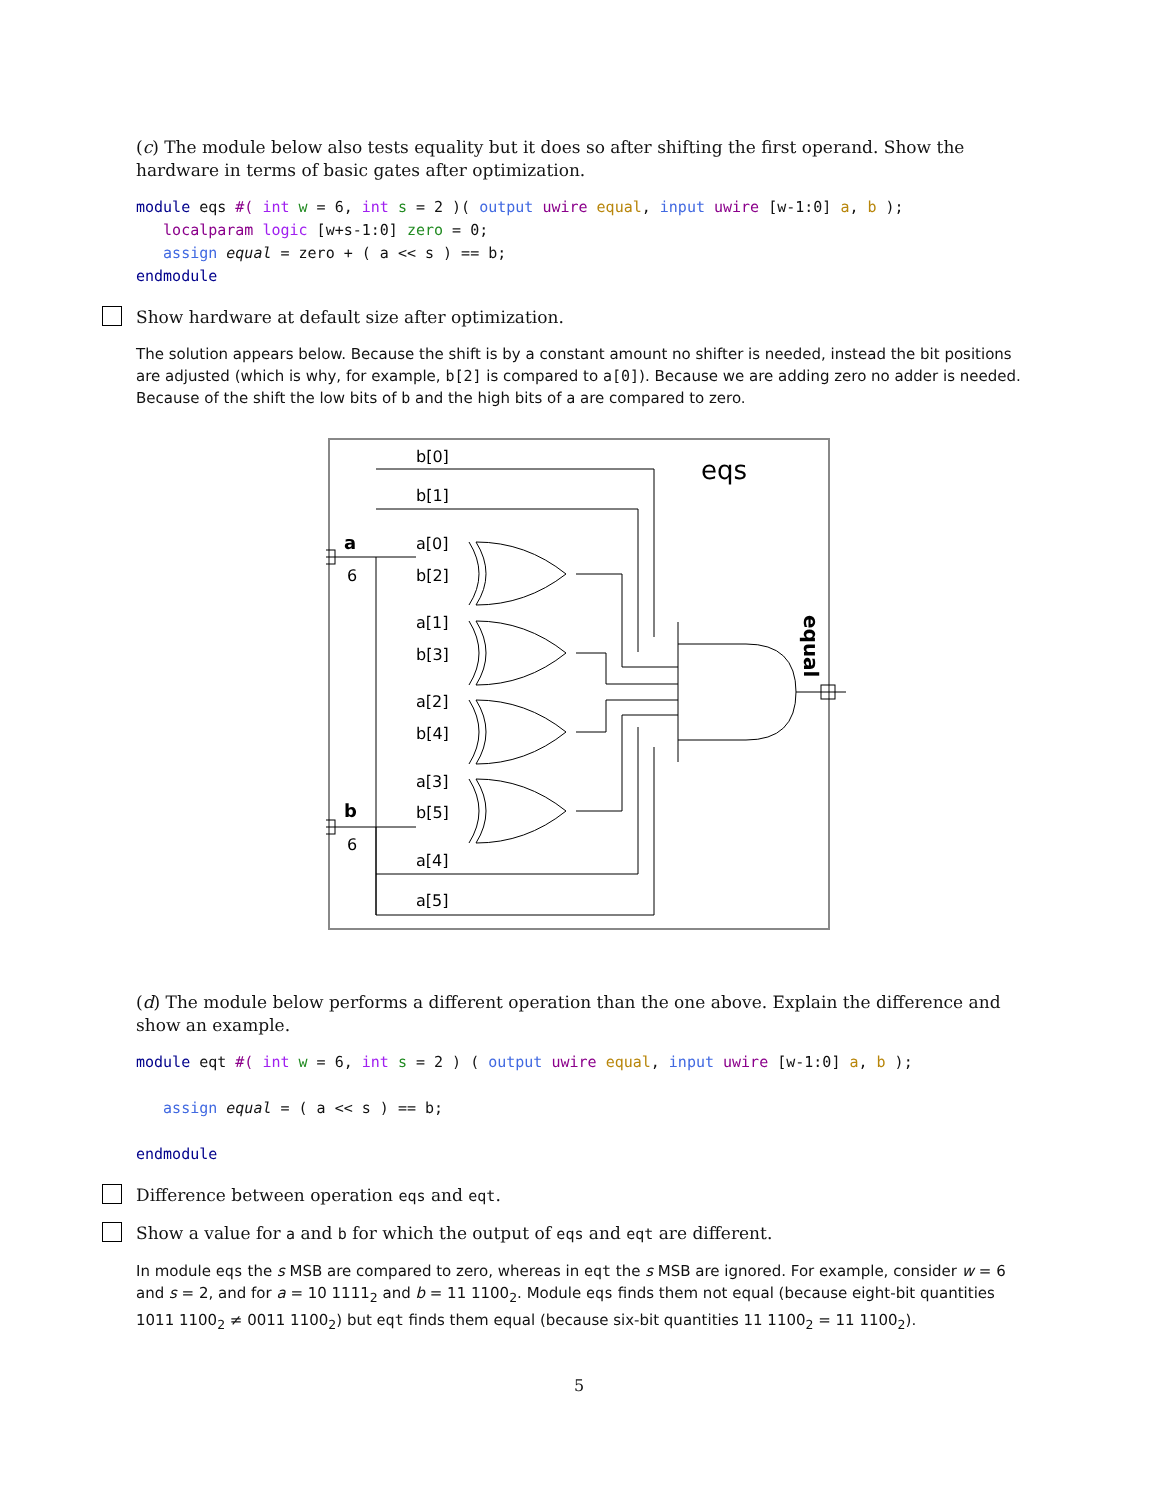(c) The module below also tests equality but it does so after shifting the first operand. Show the hardware in terms of basic gates after optimization.
module eqs #( int w = 6, int s = 2 )( output uwire equal, input uwire [w-1:0] a, b );
   localparam logic [w+s-1:0] zero = 0;
   assign equal = zero + ( a << s ) == b;
endmodule
Show hardware at default size after optimization.
The solution appears below. Because the shift is by a constant amount no shifter is needed, instead the bit positions are adjusted (which is why, for example, b[2] is compared to a[0]). Because we are adding zero no adder is needed. Because of the shift the low bits of b and the high bits of a are compared to zero.
eqs
b[0]
b[1]
a[0]
b[2]
a[1]
b[3]
a[2]
b[4]
a[3]
b[5]
a[4]
a[5]
a
6
b
6
equal
(d) The module below performs a different operation than the one above. Explain the difference and show an example.
module eqt #( int w = 6, int s = 2 ) ( output uwire equal, input uwire [w-1:0] a, b );

   assign equal = ( a << s ) == b;

endmodule
Difference between operation eqs and eqt.
Show a value for a and b for which the output of eqs and eqt are different.
In module eqs the s MSB are compared to zero, whereas in eqt the s MSB are ignored. For example, consider w = 6 and s = 2, and for a = 10 1111<sub>2</sub> and b = 11 1100<sub>2</sub>. Module eqs finds them not equal (because eight-bit quantities 1011 1100<sub>2</sub> ≠ 0011 1100<sub>2</sub>) but eqt finds them equal (because six-bit quantities 11 1100<sub>2</sub> = 11 1100<sub>2</sub>).
5